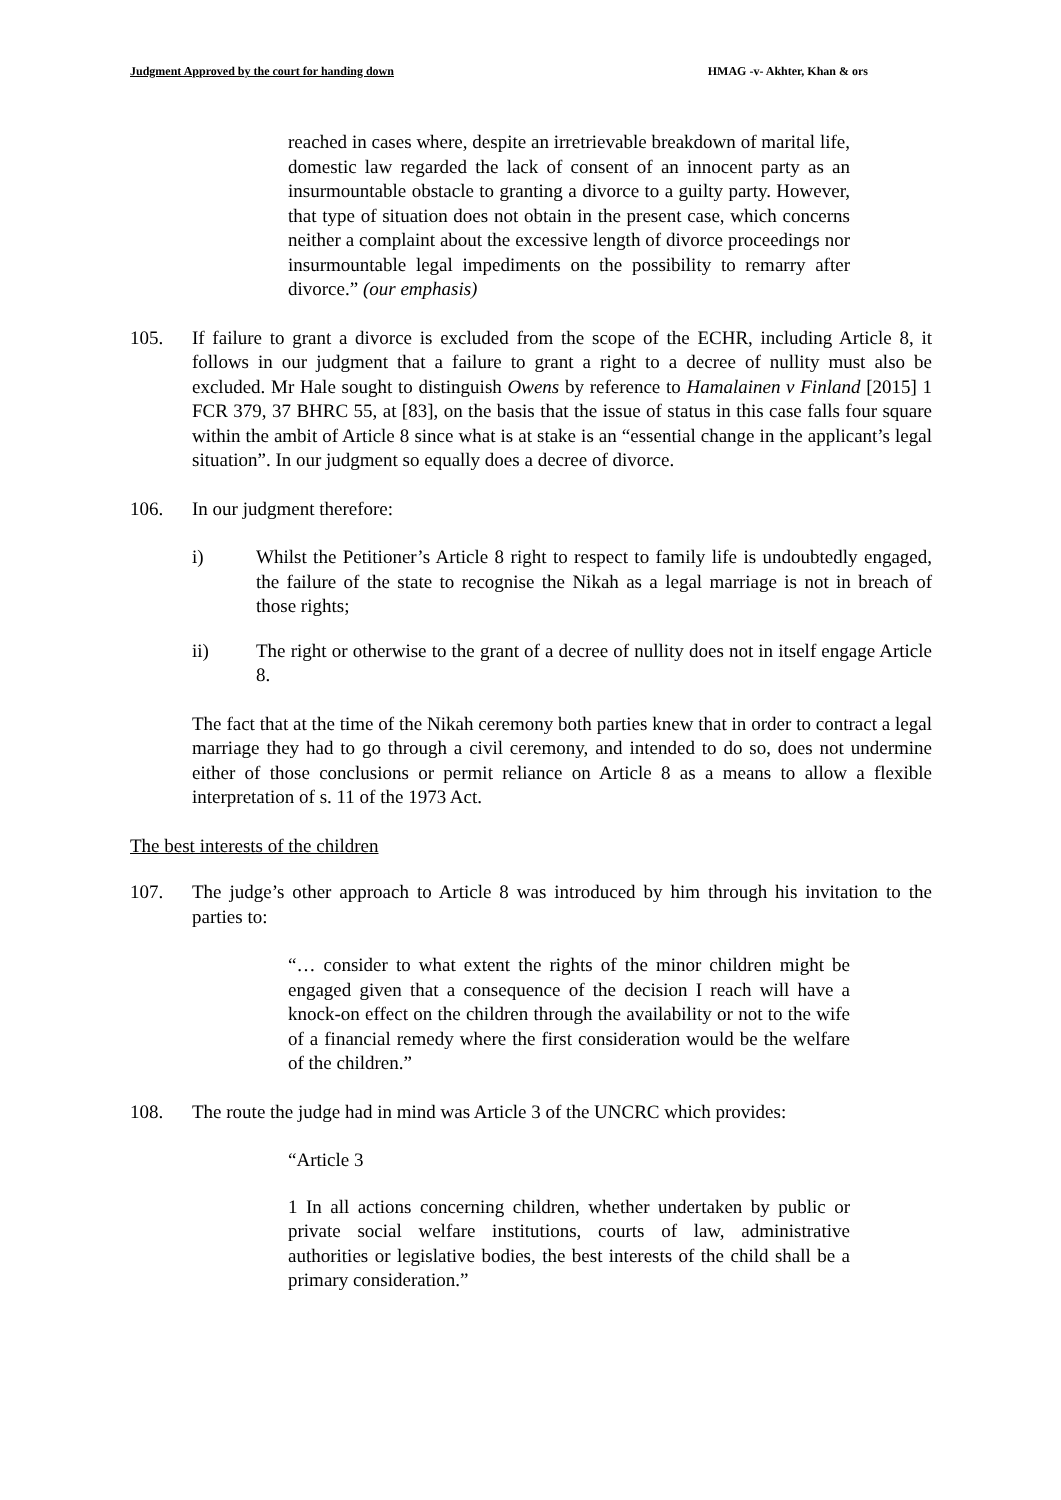Judgment Approved by the court for handing down HMAG -v- Akhter, Khan & ors
reached in cases where, despite an irretrievable breakdown of marital life, domestic law regarded the lack of consent of an innocent party as an insurmountable obstacle to granting a divorce to a guilty party. However, that type of situation does not obtain in the present case, which concerns neither a complaint about the excessive length of divorce proceedings nor insurmountable legal impediments on the possibility to remarry after divorce.” (our emphasis)
105. If failure to grant a divorce is excluded from the scope of the ECHR, including Article 8, it follows in our judgment that a failure to grant a right to a decree of nullity must also be excluded. Mr Hale sought to distinguish Owens by reference to Hamalainen v Finland [2015] 1 FCR 379, 37 BHRC 55, at [83], on the basis that the issue of status in this case falls four square within the ambit of Article 8 since what is at stake is an “essential change in the applicant’s legal situation”. In our judgment so equally does a decree of divorce.
106. In our judgment therefore:
i) Whilst the Petitioner’s Article 8 right to respect to family life is undoubtedly engaged, the failure of the state to recognise the Nikah as a legal marriage is not in breach of those rights;
ii) The right or otherwise to the grant of a decree of nullity does not in itself engage Article 8.
The fact that at the time of the Nikah ceremony both parties knew that in order to contract a legal marriage they had to go through a civil ceremony, and intended to do so, does not undermine either of those conclusions or permit reliance on Article 8 as a means to allow a flexible interpretation of s. 11 of the 1973 Act.
The best interests of the children
107. The judge’s other approach to Article 8 was introduced by him through his invitation to the parties to:
“… consider to what extent the rights of the minor children might be engaged given that a consequence of the decision I reach will have a knock-on effect on the children through the availability or not to the wife of a financial remedy where the first consideration would be the welfare of the children.”
108. The route the judge had in mind was Article 3 of the UNCRC which provides:
“Article 3
1 In all actions concerning children, whether undertaken by public or private social welfare institutions, courts of law, administrative authorities or legislative bodies, the best interests of the child shall be a primary consideration.”